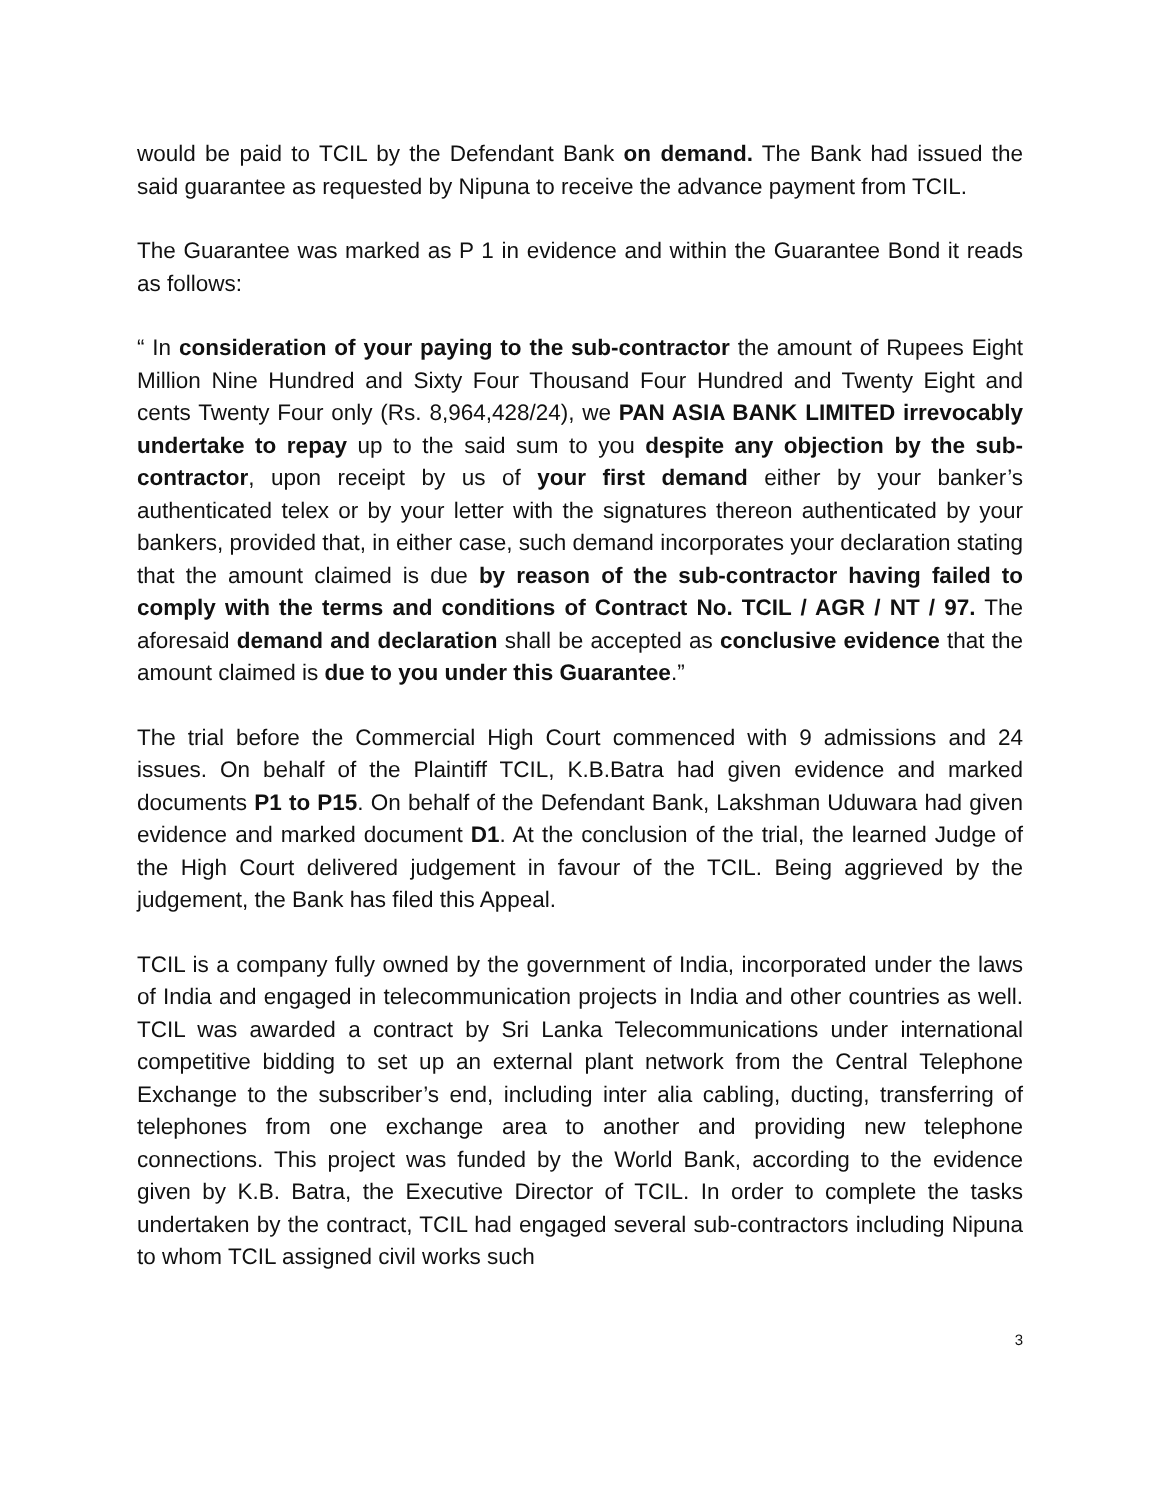would be paid to TCIL by the Defendant Bank on demand. The Bank had issued the said guarantee as requested by Nipuna to receive the advance payment from TCIL.
The Guarantee was marked as P 1 in evidence and within the Guarantee Bond it reads as follows:
“ In consideration of your paying to the sub-contractor the amount of Rupees Eight Million Nine Hundred and Sixty Four Thousand Four Hundred and Twenty Eight and cents Twenty Four only (Rs. 8,964,428/24), we PAN ASIA BANK LIMITED irrevocably undertake to repay up to the said sum to you despite any objection by the sub-contractor, upon receipt by us of your first demand either by your banker’s authenticated telex or by your letter with the signatures thereon authenticated by your bankers, provided that, in either case, such demand incorporates your declaration stating that the amount claimed is due by reason of the sub-contractor having failed to comply with the terms and conditions of Contract No. TCIL / AGR / NT / 97. The aforesaid demand and declaration shall be accepted as conclusive evidence that the amount claimed is due to you under this Guarantee.”
The trial before the Commercial High Court commenced with 9 admissions and 24 issues. On behalf of the Plaintiff TCIL, K.B.Batra had given evidence and marked documents P1 to P15. On behalf of the Defendant Bank, Lakshman Uduwara had given evidence and marked document D1. At the conclusion of the trial, the learned Judge of the High Court delivered judgement in favour of the TCIL. Being aggrieved by the judgement, the Bank has filed this Appeal.
TCIL is a company fully owned by the government of India, incorporated under the laws of India and engaged in telecommunication projects in India and other countries as well. TCIL was awarded a contract by Sri Lanka Telecommunications under international competitive bidding to set up an external plant network from the Central Telephone Exchange to the subscriber’s end, including inter alia cabling, ducting, transferring of telephones from one exchange area to another and providing new telephone connections. This project was funded by the World Bank, according to the evidence given by K.B. Batra, the Executive Director of TCIL. In order to complete the tasks undertaken by the contract, TCIL had engaged several sub-contractors including Nipuna to whom TCIL assigned civil works such
3